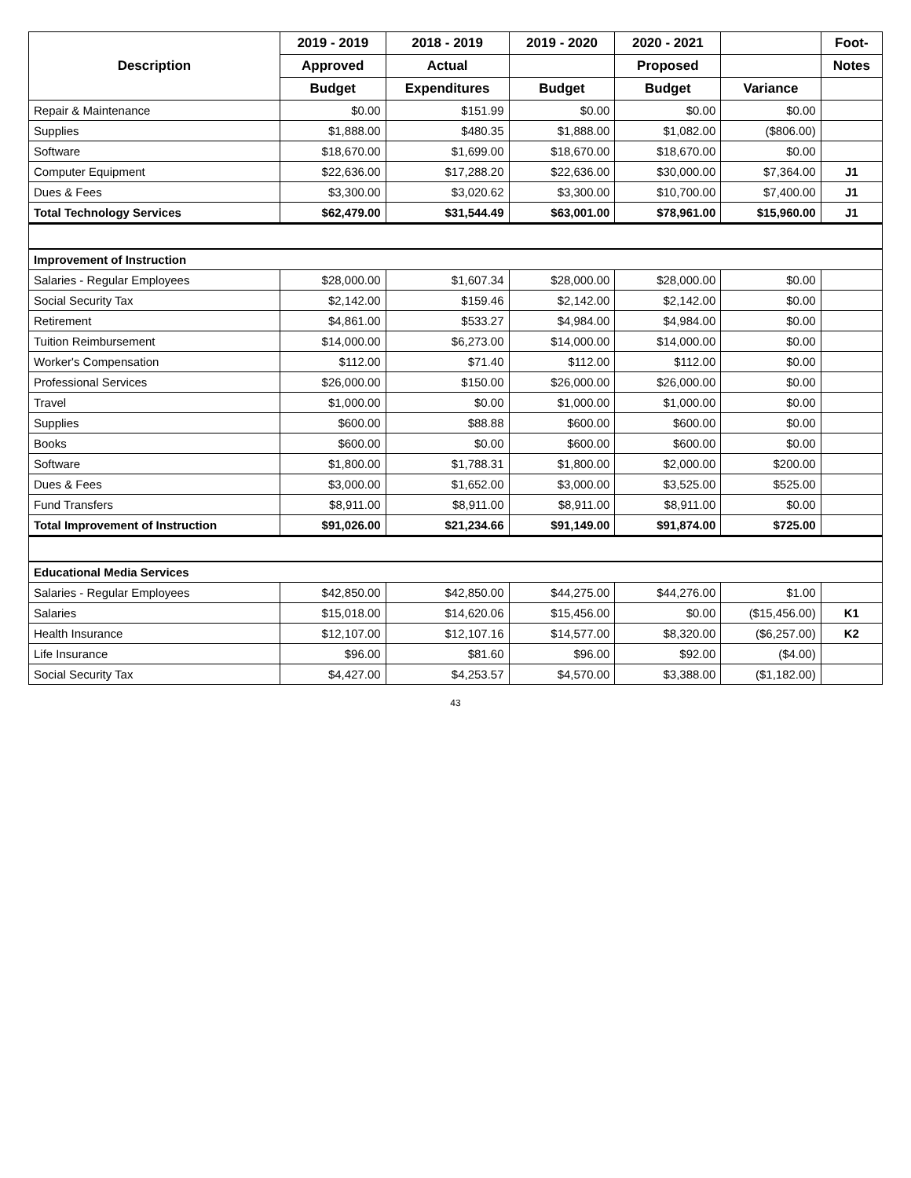| Description | 2019 - 2019 | 2018 - 2019 | 2019 - 2020 | 2020 - 2021 | | Foot- |
| --- | --- | --- | --- | --- | --- | --- |
| | Approved | Actual | | Proposed | | Notes |
| | Budget | Expenditures | Budget | Budget | Variance | |
| Repair & Maintenance | $0.00 | $151.99 | $0.00 | $0.00 | $0.00 | |
| Supplies | $1,888.00 | $480.35 | $1,888.00 | $1,082.00 | ($806.00) | |
| Software | $18,670.00 | $1,699.00 | $18,670.00 | $18,670.00 | $0.00 | |
| Computer Equipment | $22,636.00 | $17,288.20 | $22,636.00 | $30,000.00 | $7,364.00 | J1 |
| Dues & Fees | $3,300.00 | $3,020.62 | $3,300.00 | $10,700.00 | $7,400.00 | J1 |
| Total Technology Services | $62,479.00 | $31,544.49 | $63,001.00 | $78,961.00 | $15,960.00 | J1 |
| Improvement of Instruction | | | | | | |
| Salaries - Regular Employees | $28,000.00 | $1,607.34 | $28,000.00 | $28,000.00 | $0.00 | |
| Social Security Tax | $2,142.00 | $159.46 | $2,142.00 | $2,142.00 | $0.00 | |
| Retirement | $4,861.00 | $533.27 | $4,984.00 | $4,984.00 | $0.00 | |
| Tuition Reimbursement | $14,000.00 | $6,273.00 | $14,000.00 | $14,000.00 | $0.00 | |
| Worker's Compensation | $112.00 | $71.40 | $112.00 | $112.00 | $0.00 | |
| Professional Services | $26,000.00 | $150.00 | $26,000.00 | $26,000.00 | $0.00 | |
| Travel | $1,000.00 | $0.00 | $1,000.00 | $1,000.00 | $0.00 | |
| Supplies | $600.00 | $88.88 | $600.00 | $600.00 | $0.00 | |
| Books | $600.00 | $0.00 | $600.00 | $600.00 | $0.00 | |
| Software | $1,800.00 | $1,788.31 | $1,800.00 | $2,000.00 | $200.00 | |
| Dues & Fees | $3,000.00 | $1,652.00 | $3,000.00 | $3,525.00 | $525.00 | |
| Fund Transfers | $8,911.00 | $8,911.00 | $8,911.00 | $8,911.00 | $0.00 | |
| Total Improvement of Instruction | $91,026.00 | $21,234.66 | $91,149.00 | $91,874.00 | $725.00 | |
| Educational Media Services | | | | | | |
| Salaries - Regular Employees | $42,850.00 | $42,850.00 | $44,275.00 | $44,276.00 | $1.00 | |
| Salaries | $15,018.00 | $14,620.06 | $15,456.00 | $0.00 | ($15,456.00) | K1 |
| Health Insurance | $12,107.00 | $12,107.16 | $14,577.00 | $8,320.00 | ($6,257.00) | K2 |
| Life Insurance | $96.00 | $81.60 | $96.00 | $92.00 | ($4.00) | |
| Social Security Tax | $4,427.00 | $4,253.57 | $4,570.00 | $3,388.00 | ($1,182.00) | |
43